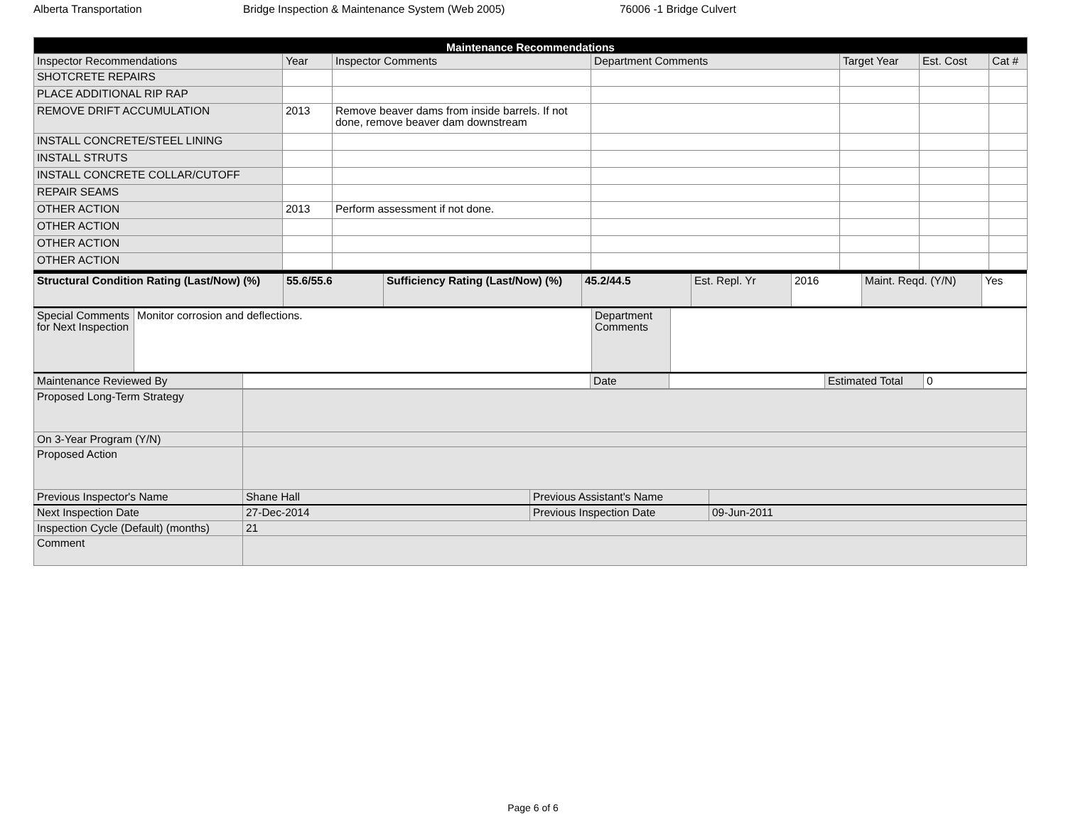Alberta Transportation Bridge Inspection & Maintenance System (Web 2005) 76006 -1 Bridge Culvert
| Maintenance Recommendations | | | | | | |
| Inspector Recommendations | Year | Inspector Comments | Department Comments | Target Year | Est. Cost | Cat # |
| SHOTCRETE REPAIRS | | | | | | |
| PLACE ADDITIONAL RIP RAP | | | | | | |
| REMOVE DRIFT ACCUMULATION | 2013 | Remove beaver dams from inside barrels. If not done, remove beaver dam downstream | | | | |
| INSTALL CONCRETE/STEEL LINING | | | | | | |
| INSTALL STRUTS | | | | | | |
| INSTALL CONCRETE COLLAR/CUTOFF | | | | | | |
| REPAIR SEAMS | | | | | | |
| OTHER ACTION | 2013 | Perform assessment if not done. | | | | |
| OTHER ACTION | | | | | | |
| OTHER ACTION | | | | | | |
| OTHER ACTION | | | | | | |
| Structural Condition Rating (Last/Now) (%) | 55.6/55.6 | Sufficiency Rating (Last/Now) (%) | 45.2/44.5 | Est. Repl. Yr | 2016 | Maint. Reqd. (Y/N) | Yes |
| Special Comments for Next Inspection | Monitor corrosion and deflections. | Department Comments | |
| Maintenance Reviewed By | | Date | | Estimated Total | 0 |
| Proposed Long-Term Strategy | | | |
| On 3-Year Program (Y/N) | | | |
| Proposed Action | | | |
| Previous Inspector's Name | Shane Hall | Previous Assistant's Name | |
| Next Inspection Date | 27-Dec-2014 | Previous Inspection Date | 09-Jun-2011 |
| Inspection Cycle (Default) (months) | 21 | | |
| Comment | | | |
Page 6 of 6